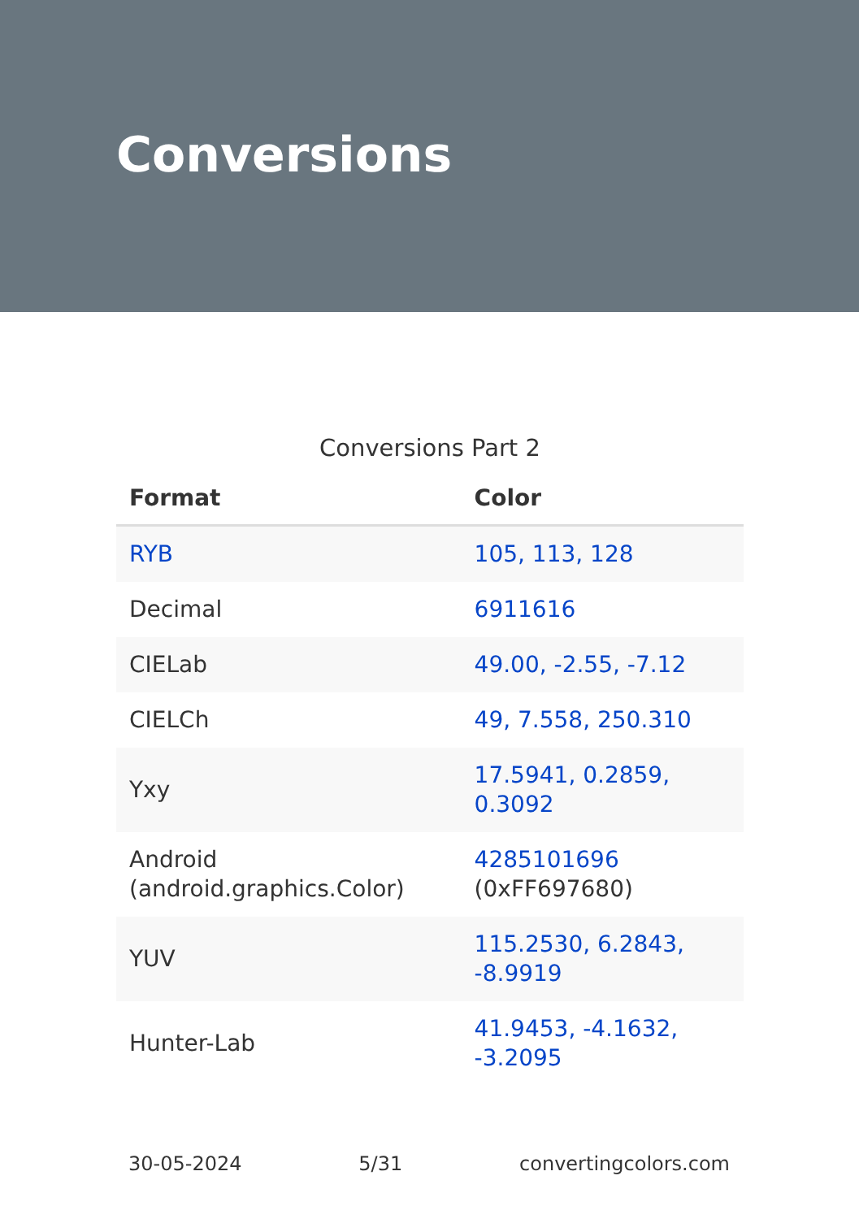Conversions
Conversions Part 2
| Format | Color |
| --- | --- |
| RYB | 105, 113, 128 |
| Decimal | 6911616 |
| CIELab | 49.00, -2.55, -7.12 |
| CIELCh | 49, 7.558, 250.310 |
| Yxy | 17.5941, 0.2859, 0.3092 |
| Android (android.graphics.Color) | 4285101696 (0xFF697680) |
| YUV | 115.2530, 6.2843, -8.9919 |
| Hunter-Lab | 41.9453, -4.1632, -3.2095 |
30-05-2024 5/31 convertingcolors.com